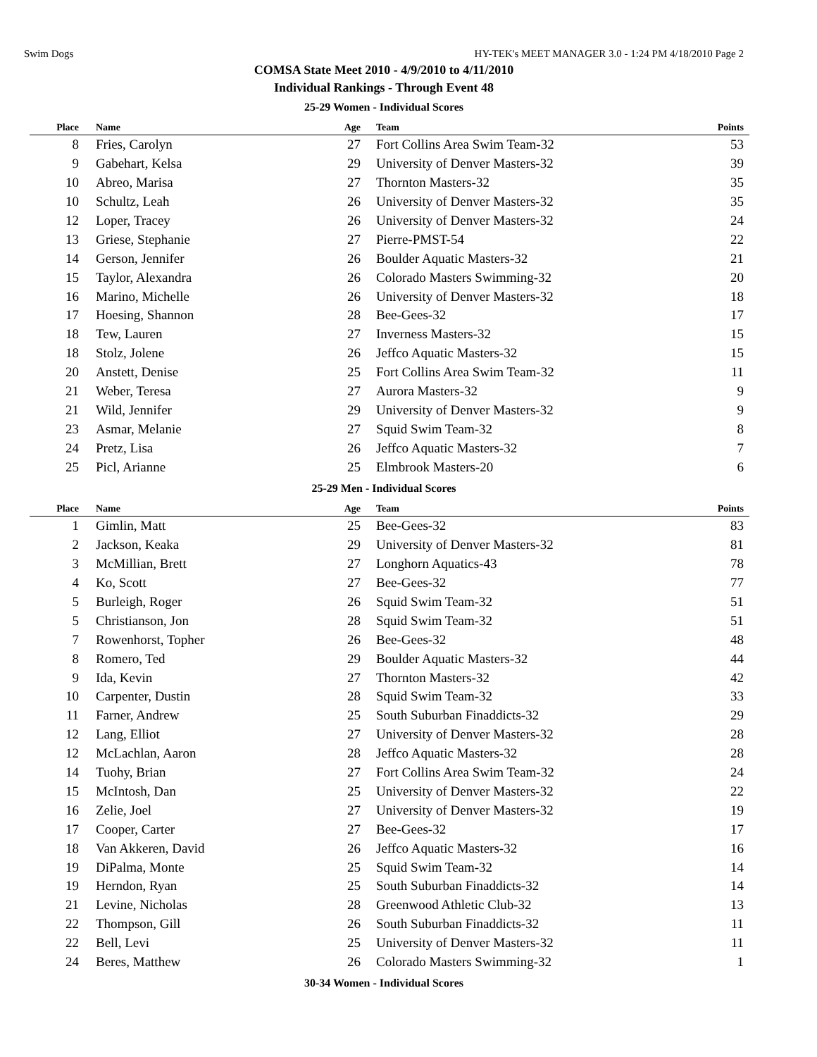Swim Dogs HY-TEK's MEET MANAGER 3.0 - 1:24 PM 4/18/2010 Page 2
COMSA State Meet 2010 - 4/9/2010 to 4/11/2010
Individual Rankings - Through Event 48
25-29 Women - Individual Scores
| Place | Name | Age | Team | Points |
| --- | --- | --- | --- | --- |
| 8 | Fries, Carolyn | 27 | Fort Collins Area Swim Team-32 | 53 |
| 9 | Gabehart, Kelsa | 29 | University of Denver Masters-32 | 39 |
| 10 | Abreo, Marisa | 27 | Thornton Masters-32 | 35 |
| 10 | Schultz, Leah | 26 | University of Denver Masters-32 | 35 |
| 12 | Loper, Tracey | 26 | University of Denver Masters-32 | 24 |
| 13 | Griese, Stephanie | 27 | Pierre-PMST-54 | 22 |
| 14 | Gerson, Jennifer | 26 | Boulder Aquatic Masters-32 | 21 |
| 15 | Taylor, Alexandra | 26 | Colorado Masters Swimming-32 | 20 |
| 16 | Marino, Michelle | 26 | University of Denver Masters-32 | 18 |
| 17 | Hoesing, Shannon | 28 | Bee-Gees-32 | 17 |
| 18 | Tew, Lauren | 27 | Inverness Masters-32 | 15 |
| 18 | Stolz, Jolene | 26 | Jeffco Aquatic Masters-32 | 15 |
| 20 | Anstett, Denise | 25 | Fort Collins Area Swim Team-32 | 11 |
| 21 | Weber, Teresa | 27 | Aurora Masters-32 | 9 |
| 21 | Wild, Jennifer | 29 | University of Denver Masters-32 | 9 |
| 23 | Asmar, Melanie | 27 | Squid Swim Team-32 | 8 |
| 24 | Pretz, Lisa | 26 | Jeffco Aquatic Masters-32 | 7 |
| 25 | Picl, Arianne | 25 | Elmbrook Masters-20 | 6 |
25-29 Men - Individual Scores
| Place | Name | Age | Team | Points |
| --- | --- | --- | --- | --- |
| 1 | Gimlin, Matt | 25 | Bee-Gees-32 | 83 |
| 2 | Jackson, Keaka | 29 | University of Denver Masters-32 | 81 |
| 3 | McMillian, Brett | 27 | Longhorn Aquatics-43 | 78 |
| 4 | Ko, Scott | 27 | Bee-Gees-32 | 77 |
| 5 | Burleigh, Roger | 26 | Squid Swim Team-32 | 51 |
| 5 | Christianson, Jon | 28 | Squid Swim Team-32 | 51 |
| 7 | Rowenhorst, Topher | 26 | Bee-Gees-32 | 48 |
| 8 | Romero, Ted | 29 | Boulder Aquatic Masters-32 | 44 |
| 9 | Ida, Kevin | 27 | Thornton Masters-32 | 42 |
| 10 | Carpenter, Dustin | 28 | Squid Swim Team-32 | 33 |
| 11 | Farner, Andrew | 25 | South Suburban Finaddicts-32 | 29 |
| 12 | Lang, Elliot | 27 | University of Denver Masters-32 | 28 |
| 12 | McLachlan, Aaron | 28 | Jeffco Aquatic Masters-32 | 28 |
| 14 | Tuohy, Brian | 27 | Fort Collins Area Swim Team-32 | 24 |
| 15 | McIntosh, Dan | 25 | University of Denver Masters-32 | 22 |
| 16 | Zelie, Joel | 27 | University of Denver Masters-32 | 19 |
| 17 | Cooper, Carter | 27 | Bee-Gees-32 | 17 |
| 18 | Van Akkeren, David | 26 | Jeffco Aquatic Masters-32 | 16 |
| 19 | DiPalma, Monte | 25 | Squid Swim Team-32 | 14 |
| 19 | Herndon, Ryan | 25 | South Suburban Finaddicts-32 | 14 |
| 21 | Levine, Nicholas | 28 | Greenwood Athletic Club-32 | 13 |
| 22 | Thompson, Gill | 26 | South Suburban Finaddicts-32 | 11 |
| 22 | Bell, Levi | 25 | University of Denver Masters-32 | 11 |
| 24 | Beres, Matthew | 26 | Colorado Masters Swimming-32 | 1 |
30-34 Women - Individual Scores